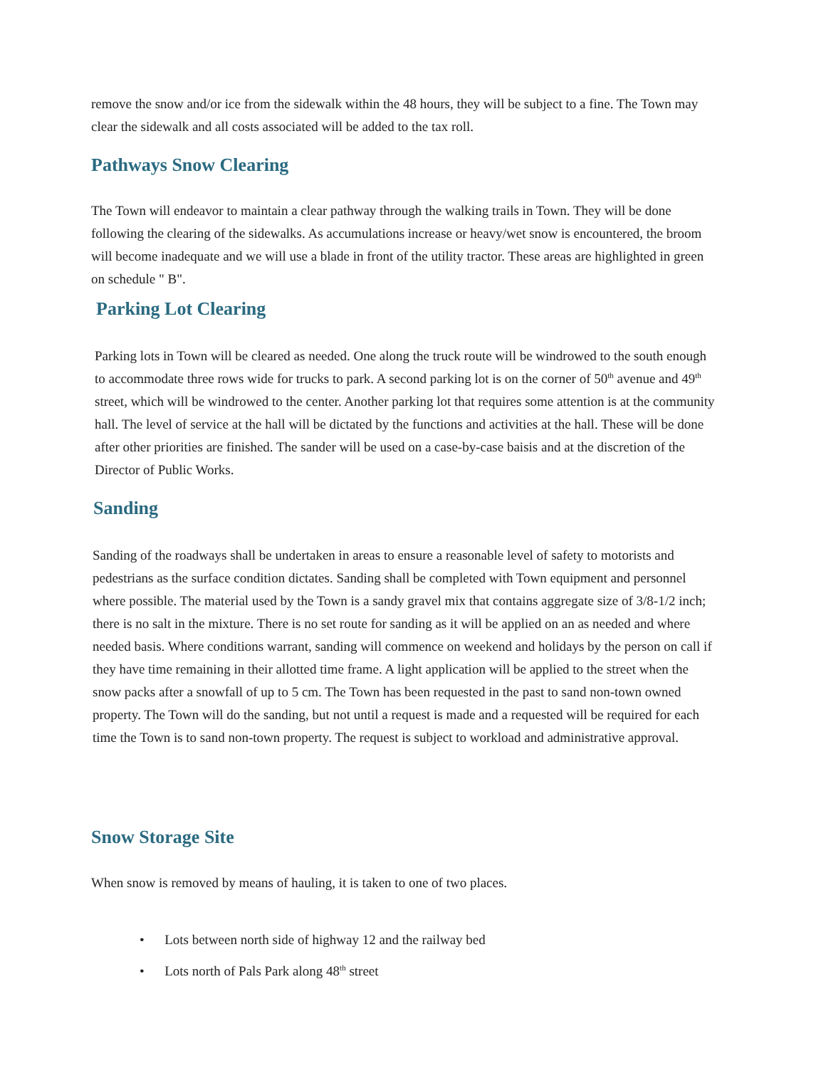remove the snow and/or ice from the sidewalk within the 48 hours, they will be subject to a fine. The Town may clear the sidewalk and all costs associated will be added to the tax roll.
Pathways Snow Clearing
The Town will endeavor to maintain a clear pathway through the walking trails in Town. They will be done following the clearing of the sidewalks. As accumulations increase or heavy/wet snow is encountered, the broom will become inadequate and we will use a blade in front of the utility tractor. These areas are highlighted in green on schedule " B".
Parking Lot Clearing
Parking lots in Town will be cleared as needed. One along the truck route will be windrowed to the south enough to accommodate three rows wide for trucks to park. A second parking lot is on the corner of 50<sup>th</sup> avenue and 49<sup>th</sup> street, which will be windrowed to the center. Another parking lot that requires some attention is at the community hall. The level of service at the hall will be dictated by the functions and activities at the hall. These will be done after other priorities are finished. The sander will be used on a case-by-case baisis and at the discretion of the Director of Public Works.
Sanding
Sanding of the roadways shall be undertaken in areas to ensure a reasonable level of safety to motorists and pedestrians as the surface condition dictates. Sanding shall be completed with Town equipment and personnel where possible. The material used by the Town is a sandy gravel mix that contains aggregate size of 3/8-1/2 inch; there is no salt in the mixture. There is no set route for sanding as it will be applied on an as needed and where needed basis. Where conditions warrant, sanding will commence on weekend and holidays by the person on call if they have time remaining in their allotted time frame. A light application will be applied to the street when the snow packs after a snowfall of up to 5 cm. The Town has been requested in the past to sand non-town owned property. The Town will do the sanding, but not until a request is made and a requested will be required for each time the Town is to sand non-town property. The request is subject to workload and administrative approval.
Snow Storage Site
When snow is removed by means of hauling, it is taken to one of two places.
• Lots between north side of highway 12 and the railway bed
• Lots north of Pals Park along 48<sup>th</sup> street